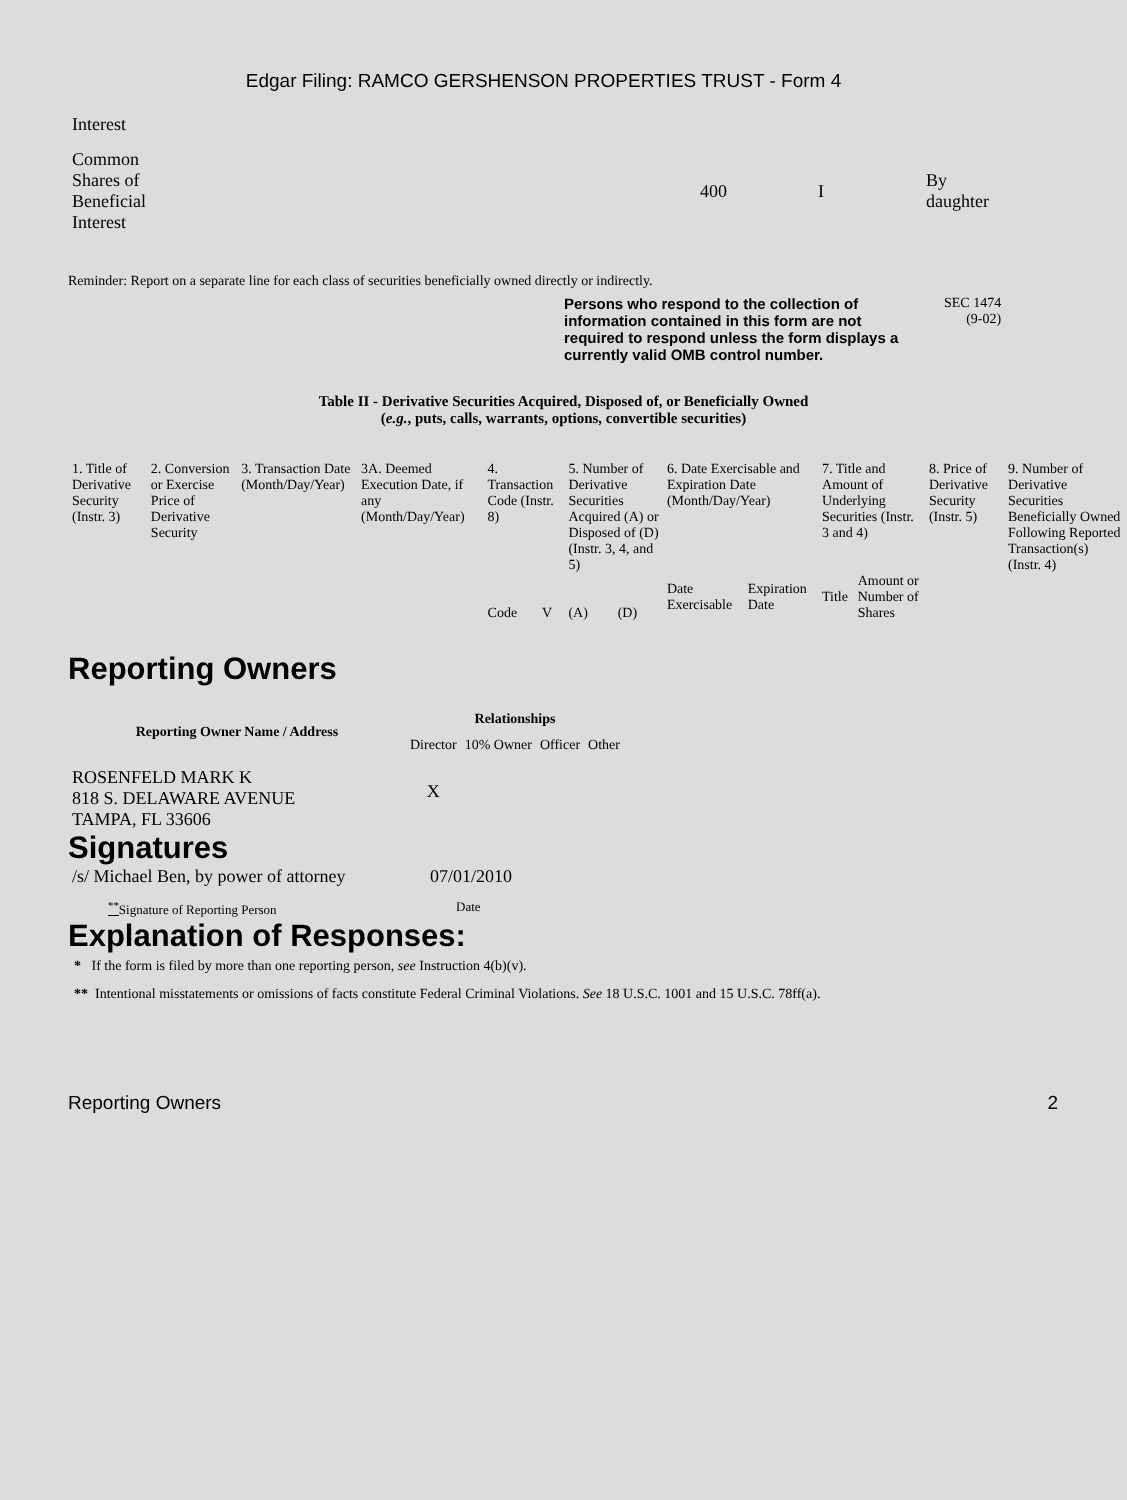Edgar Filing: RAMCO GERSHENSON PROPERTIES TRUST - Form 4
| Interest | | | |
| Common Shares of Beneficial Interest | 400 | I | By daughter |
Reminder: Report on a separate line for each class of securities beneficially owned directly or indirectly.
Persons who respond to the collection of information contained in this form are not required to respond unless the form displays a currently valid OMB control number.
SEC 1474
(9-02)
Table II - Derivative Securities Acquired, Disposed of, or Beneficially Owned
(e.g., puts, calls, warrants, options, convertible securities)
| 1. Title of Derivative Security (Instr. 3) | 2. Conversion or Exercise Price of Derivative Security | 3. Transaction Date (Month/Day/Year) | 3A. Deemed Execution Date, if any (Month/Day/Year) | 4. Transaction Code (Instr. 8) | | 5. Number of Derivative Securities Acquired (A) or Disposed of (D) (Instr. 3, 4, and 5) | | 6. Date Exercisable and Expiration Date (Month/Day/Year) | | 7. Title and Amount of Underlying Securities (Instr. 3 and 4) | | 8. Price of Derivative Security (Instr. 5) | 9. Number of Derivative Securities Beneficially Owned Following Reported Transaction(s) (Instr. 4) |
| | | | | Code | V | (A) | (D) | Date Exercisable | Expiration Date | Title | Amount or Number of Shares | | |
Reporting Owners
| Reporting Owner Name / Address | Relationships | | | |
| --- | --- | --- | --- | --- |
| | Director | 10% Owner | Officer | Other |
| ROSENFELD MARK K 818 S. DELAWARE AVENUE TAMPA, FL 33606 | X | | | |
Signatures
| /s/ Michael Ben, by power of attorney | 07/01/2010 |
| <sup>**</sup> Signature of Reporting Person | Date |
Explanation of Responses:
* If the form is filed by more than one reporting person, see Instruction 4(b)(v).
** Intentional misstatements or omissions of facts constitute Federal Criminal Violations. See 18 U.S.C. 1001 and 15 U.S.C. 78ff(a).
Reporting Owners 2